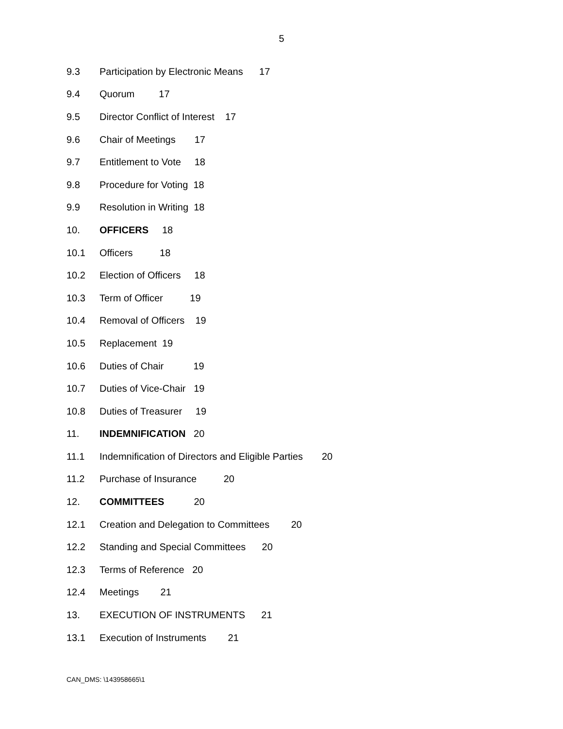5
9.3 Participation by Electronic Means 17
9.4 Quorum 17
9.5 Director Conflict of Interest 17
9.6 Chair of Meetings 17
9.7 Entitlement to Vote 18
9.8 Procedure for Voting 18
9.9 Resolution in Writing 18
10. OFFICERS 18
10.1 Officers 18
10.2 Election of Officers 18
10.3 Term of Officer 19
10.4 Removal of Officers 19
10.5 Replacement 19
10.6 Duties of Chair 19
10.7 Duties of Vice-Chair 19
10.8 Duties of Treasurer 19
11. INDEMNIFICATION 20
11.1 Indemnification of Directors and Eligible Parties 20
11.2 Purchase of Insurance 20
12. COMMITTEES 20
12.1 Creation and Delegation to Committees 20
12.2 Standing and Special Committees 20
12.3 Terms of Reference 20
12.4 Meetings 21
13. EXECUTION OF INSTRUMENTS 21
13.1 Execution of Instruments 21
CAN_DMS: \143958665\1